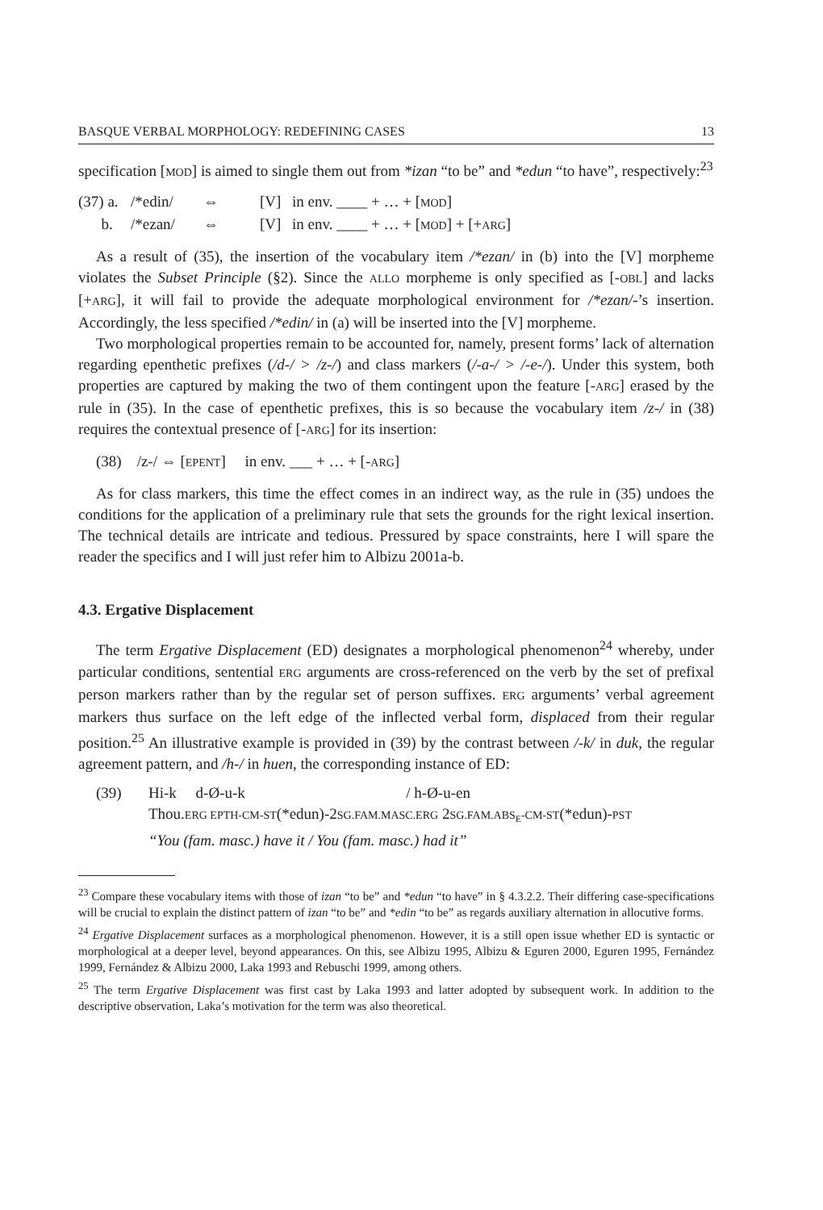BASQUE VERBAL MORPHOLOGY: REDEFINING CASES 13
specification [MOD] is aimed to single them out from *izan “to be” and *edun “to have”, respectively:<sup>23</sup>
(37) a. /*edin/ ⇔ [V] in env. ____ + … + [MOD] b. /*ezan/ ⇔ [V] in env. ____ + … + [MOD] + [+ARG]
As a result of (35), the insertion of the vocabulary item /*ezan/ in (b) into the [V] morpheme violates the Subset Principle (§2). Since the ALLO morpheme is only specified as [-OBL] and lacks [+ARG], it will fail to provide the adequate morphological environment for /*ezan/-’s insertion. Accordingly, the less specified /*edin/ in (a) will be inserted into the [V] morpheme.
Two morphological properties remain to be accounted for, namely, present forms’ lack of alternation regarding epenthetic prefixes (/d-/ > /z-/) and class markers (/-a-/ > /-e-/). Under this system, both properties are captured by making the two of them contingent upon the feature [-ARG] erased by the rule in (35). In the case of epenthetic prefixes, this is so because the vocabulary item /z-/ in (38) requires the contextual presence of [-ARG] for its insertion:
(38) /z-/ ⇔ [EPENT] in env. ___ + … + [-ARG]
As for class markers, this time the effect comes in an indirect way, as the rule in (35) undoes the conditions for the application of a preliminary rule that sets the grounds for the right lexical insertion. The technical details are intricate and tedious. Pressured by space constraints, here I will spare the reader the specifics and I will just refer him to Albizu 2001a-b.
4.3. Ergative Displacement
The term Ergative Displacement (ED) designates a morphological phenomenon<sup>24</sup> whereby, under particular conditions, sentential ERG arguments are cross-referenced on the verb by the set of prefixal person markers rather than by the regular set of person suffixes. ERG arguments’ verbal agreement markers thus surface on the left edge of the inflected verbal form, displaced from their regular position.<sup>25</sup> An illustrative example is provided in (39) by the contrast between /-k/ in duk, the regular agreement pattern, and /h-/ in huen, the corresponding instance of ED:
(39) Hi-k d-Ø-u-k / h-Ø-u-en Thou.ERG EPTH-CM-ST(*edun)-2SG.FAM.MASC.ERG 2SG.FAM.ABS<sub>E</sub>-CM-ST(*edun)-PST “You (fam. masc.) have it / You (fam. masc.) had it”
<sup>23</sup> Compare these vocabulary items with those of izan “to be” and *edun “to have” in § 4.3.2.2. Their differing case-specifications will be crucial to explain the distinct pattern of izan “to be” and *edin “to be” as regards auxiliary alternation in allocutive forms.
<sup>24</sup> Ergative Displacement surfaces as a morphological phenomenon. However, it is a still open issue whether ED is syntactic or morphological at a deeper level, beyond appearances. On this, see Albizu 1995, Albizu & Eguren 2000, Eguren 1995, Fernández 1999, Fernández & Albizu 2000, Laka 1993 and Rebuschi 1999, among others.
<sup>25</sup> The term Ergative Displacement was first cast by Laka 1993 and latter adopted by subsequent work. In addition to the descriptive observation, Laka’s motivation for the term was also theoretical.